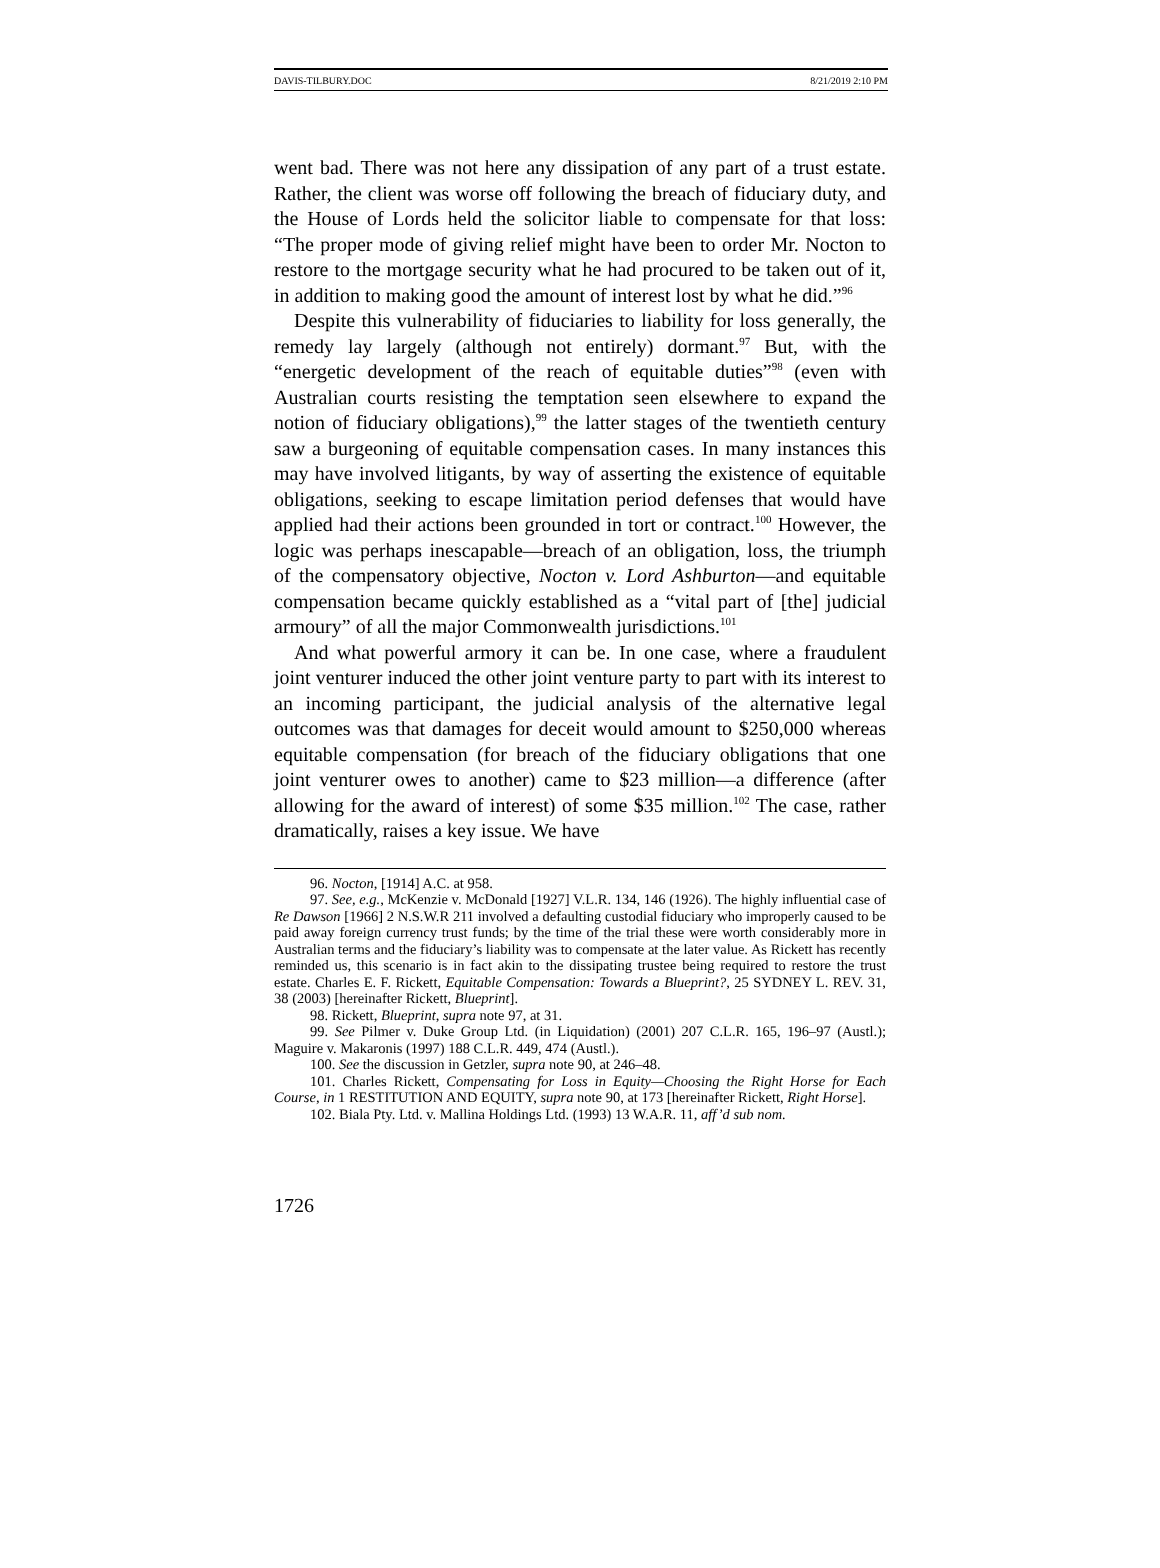DAVIS-TILBURY.DOC 8/21/2019 2:10 PM
went bad. There was not here any dissipation of any part of a trust estate. Rather, the client was worse off following the breach of fiduciary duty, and the House of Lords held the solicitor liable to compensate for that loss: “The proper mode of giving relief might have been to order Mr. Nocton to restore to the mortgage security what he had procured to be taken out of it, in addition to making good the amount of interest lost by what he did.”<sup>96</sup>
Despite this vulnerability of fiduciaries to liability for loss generally, the remedy lay largely (although not entirely) dormant.<sup>97</sup> But, with the “energetic development of the reach of equitable duties”<sup>98</sup> (even with Australian courts resisting the temptation seen elsewhere to expand the notion of fiduciary obligations),<sup>99</sup> the latter stages of the twentieth century saw a burgeoning of equitable compensation cases. In many instances this may have involved litigants, by way of asserting the existence of equitable obligations, seeking to escape limitation period defenses that would have applied had their actions been grounded in tort or contract.<sup>100</sup> However, the logic was perhaps inescapable—breach of an obligation, loss, the triumph of the compensatory objective, Nocton v. Lord Ashburton—and equitable compensation became quickly established as a “vital part of [the] judicial armoury” of all the major Commonwealth jurisdictions.<sup>101</sup>
And what powerful armory it can be. In one case, where a fraudulent joint venturer induced the other joint venture party to part with its interest to an incoming participant, the judicial analysis of the alternative legal outcomes was that damages for deceit would amount to $250,000 whereas equitable compensation (for breach of the fiduciary obligations that one joint venturer owes to another) came to $23 million—a difference (after allowing for the award of interest) of some $35 million.<sup>102</sup> The case, rather dramatically, raises a key issue. We have
96. Nocton, [1914] A.C. at 958.
97. See, e.g., McKenzie v. McDonald [1927] V.L.R. 134, 146 (1926). The highly influential case of Re Dawson [1966] 2 N.S.W.R 211 involved a defaulting custodial fiduciary who improperly caused to be paid away foreign currency trust funds; by the time of the trial these were worth considerably more in Australian terms and the fiduciary’s liability was to compensate at the later value. As Rickett has recently reminded us, this scenario is in fact akin to the dissipating trustee being required to restore the trust estate. Charles E. F. Rickett, Equitable Compensation: Towards a Blueprint?, 25 SYDNEY L. REV. 31, 38 (2003) [hereinafter Rickett, Blueprint].
98. Rickett, Blueprint, supra note 97, at 31.
99. See Pilmer v. Duke Group Ltd. (in Liquidation) (2001) 207 C.L.R. 165, 196–97 (Austl.); Maguire v. Makaronis (1997) 188 C.L.R. 449, 474 (Austl.).
100. See the discussion in Getzler, supra note 90, at 246–48.
101. Charles Rickett, Compensating for Loss in Equity—Choosing the Right Horse for Each Course, in 1 RESTITUTION AND EQUITY, supra note 90, at 173 [hereinafter Rickett, Right Horse].
102. Biala Pty. Ltd. v. Mallina Holdings Ltd. (1993) 13 W.A.R. 11, aff’d sub nom.
1726